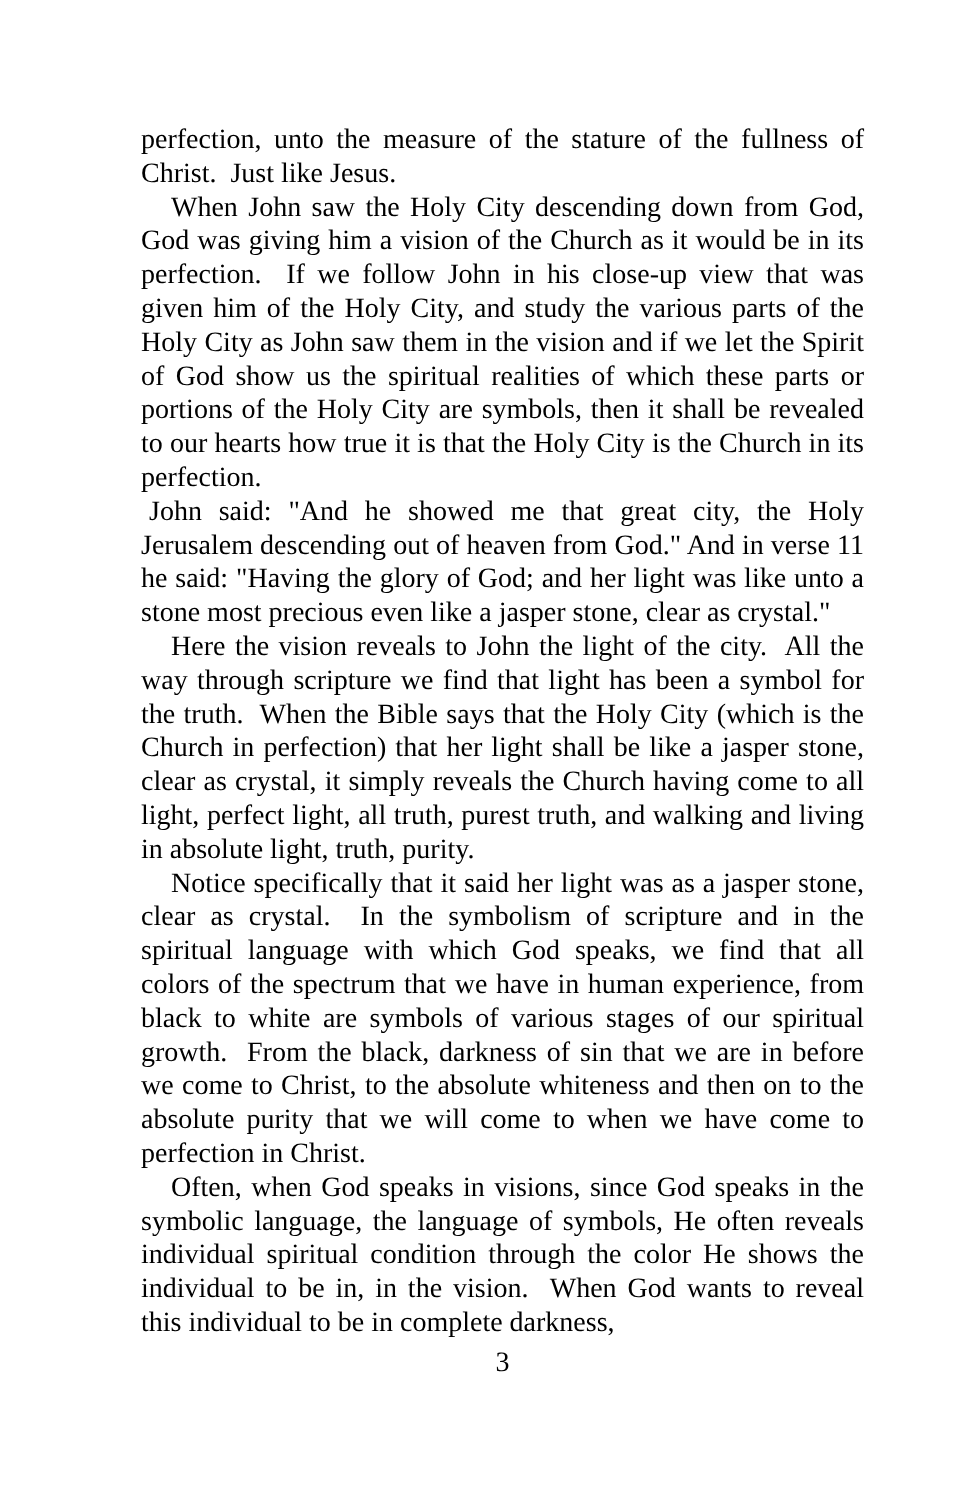perfection, unto the measure of the stature of the fullness of Christ. Just like Jesus.
When John saw the Holy City descending down from God, God was giving him a vision of the Church as it would be in its perfection. If we follow John in his close-up view that was given him of the Holy City, and study the various parts of the Holy City as John saw them in the vision and if we let the Spirit of God show us the spiritual realities of which these parts or portions of the Holy City are symbols, then it shall be revealed to our hearts how true it is that the Holy City is the Church in its perfection.
John said: "And he showed me that great city, the Holy Jerusalem descending out of heaven from God." And in verse 11 he said: "Having the glory of God; and her light was like unto a stone most precious even like a jasper stone, clear as crystal."
Here the vision reveals to John the light of the city. All the way through scripture we find that light has been a symbol for the truth. When the Bible says that the Holy City (which is the Church in perfection) that her light shall be like a jasper stone, clear as crystal, it simply reveals the Church having come to all light, perfect light, all truth, purest truth, and walking and living in absolute light, truth, purity.
Notice specifically that it said her light was as a jasper stone, clear as crystal. In the symbolism of scripture and in the spiritual language with which God speaks, we find that all colors of the spectrum that we have in human experience, from black to white are symbols of various stages of our spiritual growth. From the black, darkness of sin that we are in before we come to Christ, to the absolute whiteness and then on to the absolute purity that we will come to when we have come to perfection in Christ.
Often, when God speaks in visions, since God speaks in the symbolic language, the language of symbols, He often reveals individual spiritual condition through the color He shows the individual to be in, in the vision. When God wants to reveal this individual to be in complete darkness,
3